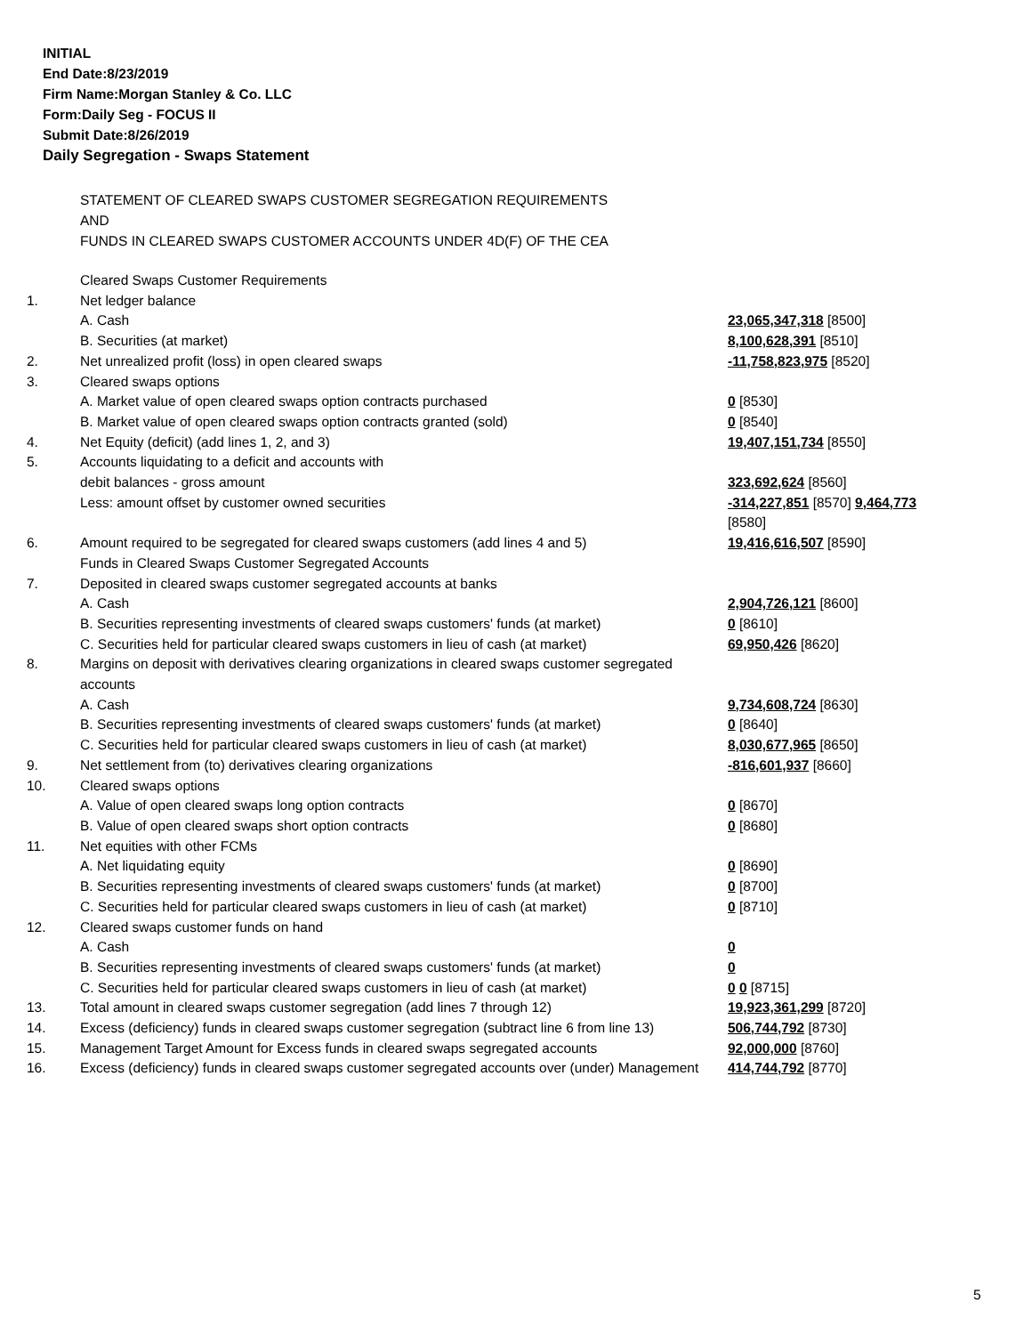INITIAL
End Date:8/23/2019
Firm Name:Morgan Stanley & Co. LLC
Form:Daily Seg - FOCUS II
Submit Date:8/26/2019
Daily Segregation - Swaps Statement
STATEMENT OF CLEARED SWAPS CUSTOMER SEGREGATION REQUIREMENTS
AND
FUNDS IN CLEARED SWAPS CUSTOMER ACCOUNTS UNDER 4D(F) OF THE CEA
| | Cleared Swaps Customer Requirements | |
| 1. | Net ledger balance | |
| | A. Cash | 23,065,347,318 [8500] |
| | B. Securities (at market) | 8,100,628,391 [8510] |
| 2. | Net unrealized profit (loss) in open cleared swaps | -11,758,823,975 [8520] |
| 3. | Cleared swaps options | |
| | A. Market value of open cleared swaps option contracts purchased | 0 [8530] |
| | B. Market value of open cleared swaps option contracts granted (sold) | 0 [8540] |
| 4. | Net Equity (deficit) (add lines 1, 2, and 3) | 19,407,151,734 [8550] |
| 5. | Accounts liquidating to a deficit and accounts with | |
| | debit balances - gross amount | 323,692,624 [8560] |
| | Less: amount offset by customer owned securities | -314,227,851 [8570] 9,464,773 [8580] |
| 6. | Amount required to be segregated for cleared swaps customers (add lines 4 and 5) | 19,416,616,507 [8590] |
| | Funds in Cleared Swaps Customer Segregated Accounts | |
| 7. | Deposited in cleared swaps customer segregated accounts at banks | |
| | A. Cash | 2,904,726,121 [8600] |
| | B. Securities representing investments of cleared swaps customers' funds (at market) | 0 [8610] |
| | C. Securities held for particular cleared swaps customers in lieu of cash (at market) | 69,950,426 [8620] |
| 8. | Margins on deposit with derivatives clearing organizations in cleared swaps customer segregated accounts | |
| | A. Cash | 9,734,608,724 [8630] |
| | B. Securities representing investments of cleared swaps customers' funds (at market) | 0 [8640] |
| | C. Securities held for particular cleared swaps customers in lieu of cash (at market) | 8,030,677,965 [8650] |
| 9. | Net settlement from (to) derivatives clearing organizations | -816,601,937 [8660] |
| 10. | Cleared swaps options | |
| | A. Value of open cleared swaps long option contracts | 0 [8670] |
| | B. Value of open cleared swaps short option contracts | 0 [8680] |
| 11. | Net equities with other FCMs | |
| | A. Net liquidating equity | 0 [8690] |
| | B. Securities representing investments of cleared swaps customers' funds (at market) | 0 [8700] |
| | C. Securities held for particular cleared swaps customers in lieu of cash (at market) | 0 [8710] |
| 12. | Cleared swaps customer funds on hand | |
| | A. Cash | 0 |
| | B. Securities representing investments of cleared swaps customers' funds (at market) | 0 |
| | C. Securities held for particular cleared swaps customers in lieu of cash (at market) | 0 0 [8715] |
| 13. | Total amount in cleared swaps customer segregation (add lines 7 through 12) | 19,923,361,299 [8720] |
| 14. | Excess (deficiency) funds in cleared swaps customer segregation (subtract line 6 from line 13) | 506,744,792 [8730] |
| 15. | Management Target Amount for Excess funds in cleared swaps segregated accounts | 92,000,000 [8760] |
| 16. | Excess (deficiency) funds in cleared swaps customer segregated accounts over (under) Management | 414,744,792 [8770] |
5